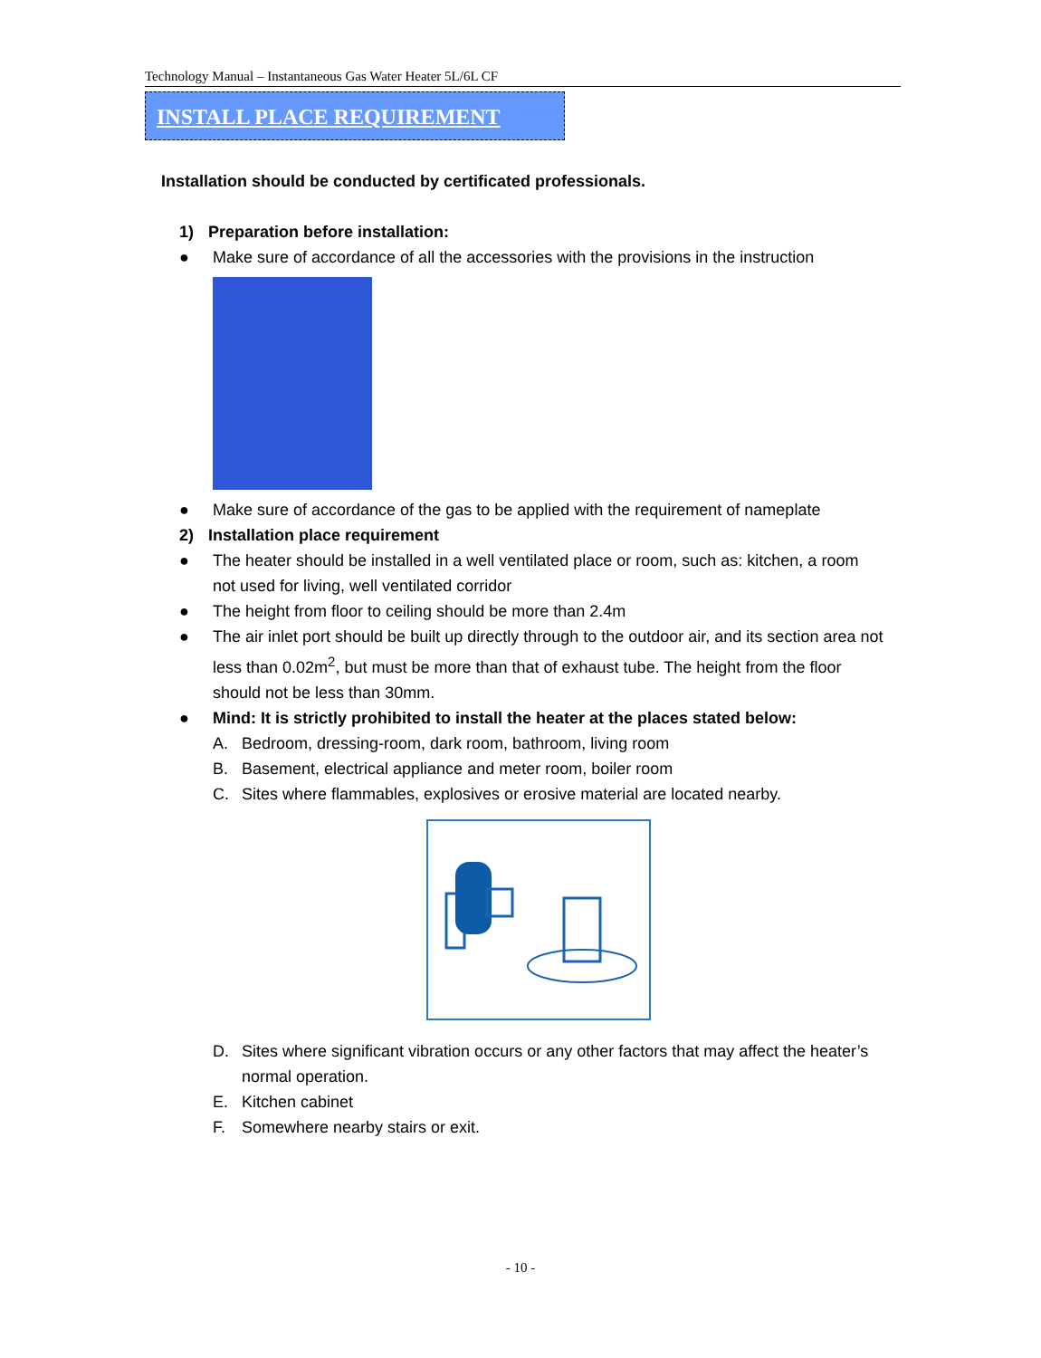Technology Manual – Instantaneous Gas Water Heater 5L/6L CF
INSTALL PLACE REQUIREMENT
Installation should be conducted by certificated professionals.
1) Preparation before installation:
● Make sure of accordance of all the accessories with the provisions in the instruction
● Make sure of accordance of the gas to be applied with the requirement of nameplate
2) Installation place requirement
● The heater should be installed in a well ventilated place or room, such as: kitchen, a room not used for living, well ventilated corridor
● The height from floor to ceiling should be more than 2.4m
● The air inlet port should be built up directly through to the outdoor air, and its section area not less than 0.02m<sup>2</sup>, but must be more than that of exhaust tube. The height from the floor should not be less than 30mm.
● Mind: It is strictly prohibited to install the heater at the places stated below:
A. Bedroom, dressing-room, dark room, bathroom, living room
B. Basement, electrical appliance and meter room, boiler room
C. Sites where flammables, explosives or erosive material are located nearby.
D. Sites where significant vibration occurs or any other factors that may affect the heater’s normal operation.
E. Kitchen cabinet
F. Somewhere nearby stairs or exit.
- 10 -